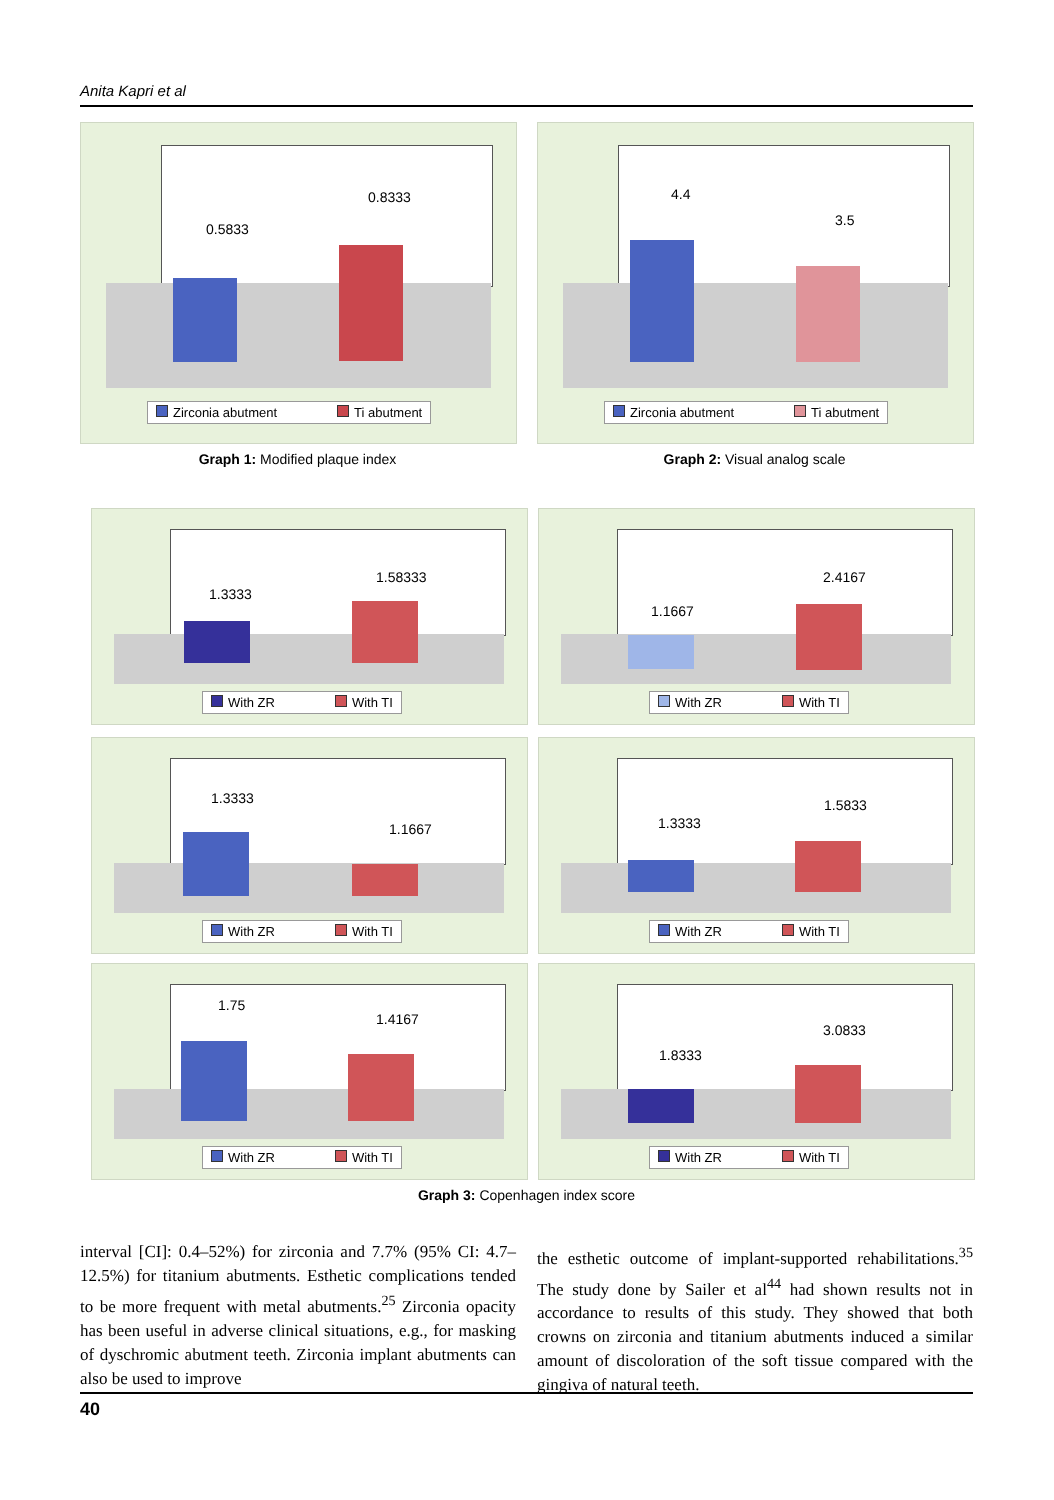Anita Kapri et al
0.5833
0.8333
Zirconia abutment Ti abutment
4.4
3.5
Zirconia abutment Ti abutment
Graph 1: Modified plaque index Graph 2: Visual analog scale
1.3333
1.58333
With ZR With TI
1.1667
2.4167
With ZR With TI
1.3333
1.1667
With ZR With TI
1.3333
1.5833
With ZR With TI
1.75
1.4167
With ZR With TI
1.8333
3.0833
With ZR With TI
Graph 3: Copenhagen index score
interval [CI]: 0.4–52%) for zirconia and 7.7% (95% CI: 4.7–12.5%) for titanium abutments. Esthetic complications tended to be more frequent with metal abutments.<sup>25</sup> Zirconia opacity has been useful in adverse clinical situations, e.g., for masking of dyschromic abutment teeth. Zirconia implant abutments can also be used to improve
the esthetic outcome of implant-supported rehabilitations.<sup>35</sup> The study done by Sailer et al<sup>44</sup> had shown results not in accordance to results of this study. They showed that both crowns on zirconia and titanium abutments induced a similar amount of discoloration of the soft tissue compared with the gingiva of natural teeth.
40